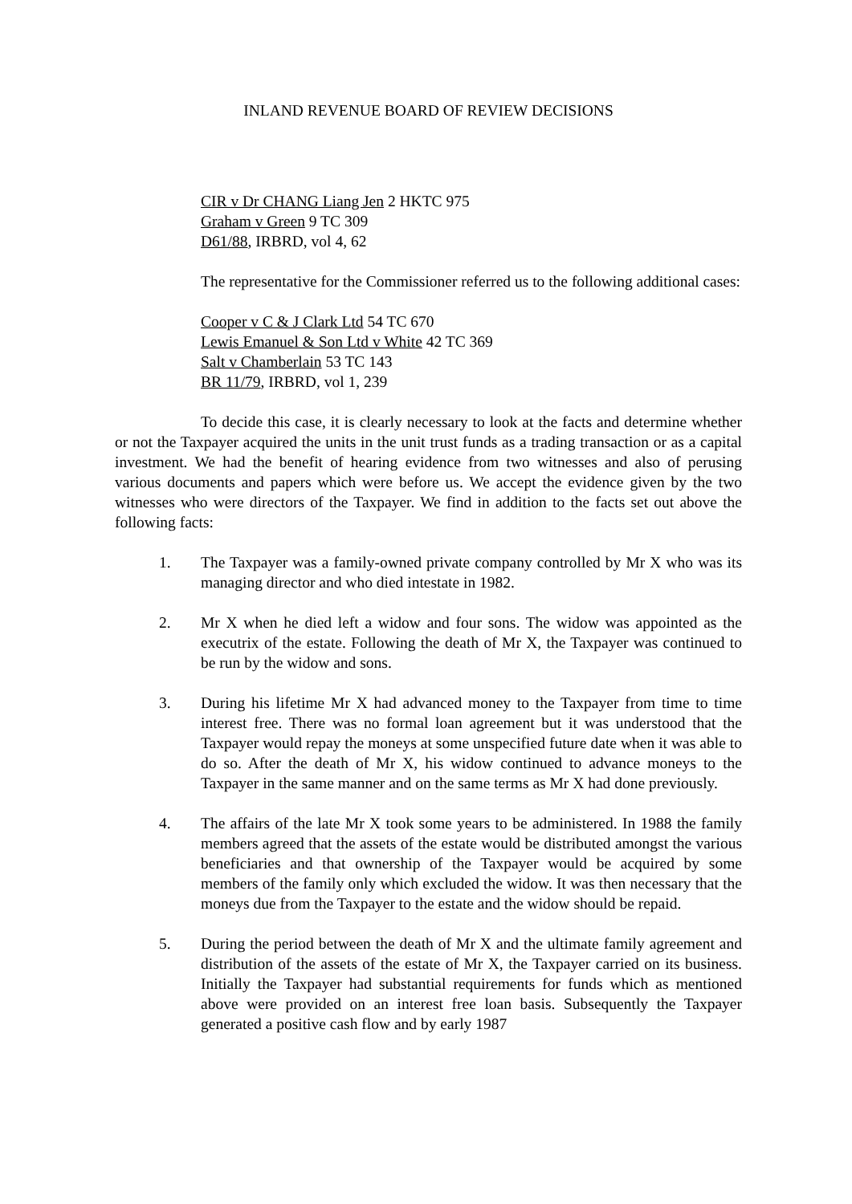INLAND REVENUE BOARD OF REVIEW DECISIONS
CIR v Dr CHANG Liang Jen 2 HKTC 975
Graham v Green 9 TC 309
D61/88, IRBRD, vol 4, 62
The representative for the Commissioner referred us to the following additional cases:
Cooper v C & J Clark Ltd 54 TC 670
Lewis Emanuel & Son Ltd v White 42 TC 369
Salt v Chamberlain 53 TC 143
BR 11/79, IRBRD, vol 1, 239
To decide this case, it is clearly necessary to look at the facts and determine whether or not the Taxpayer acquired the units in the unit trust funds as a trading transaction or as a capital investment. We had the benefit of hearing evidence from two witnesses and also of perusing various documents and papers which were before us. We accept the evidence given by the two witnesses who were directors of the Taxpayer. We find in addition to the facts set out above the following facts:
1. The Taxpayer was a family-owned private company controlled by Mr X who was its managing director and who died intestate in 1982.
2. Mr X when he died left a widow and four sons. The widow was appointed as the executrix of the estate. Following the death of Mr X, the Taxpayer was continued to be run by the widow and sons.
3. During his lifetime Mr X had advanced money to the Taxpayer from time to time interest free. There was no formal loan agreement but it was understood that the Taxpayer would repay the moneys at some unspecified future date when it was able to do so. After the death of Mr X, his widow continued to advance moneys to the Taxpayer in the same manner and on the same terms as Mr X had done previously.
4. The affairs of the late Mr X took some years to be administered. In 1988 the family members agreed that the assets of the estate would be distributed amongst the various beneficiaries and that ownership of the Taxpayer would be acquired by some members of the family only which excluded the widow. It was then necessary that the moneys due from the Taxpayer to the estate and the widow should be repaid.
5. During the period between the death of Mr X and the ultimate family agreement and distribution of the assets of the estate of Mr X, the Taxpayer carried on its business. Initially the Taxpayer had substantial requirements for funds which as mentioned above were provided on an interest free loan basis. Subsequently the Taxpayer generated a positive cash flow and by early 1987